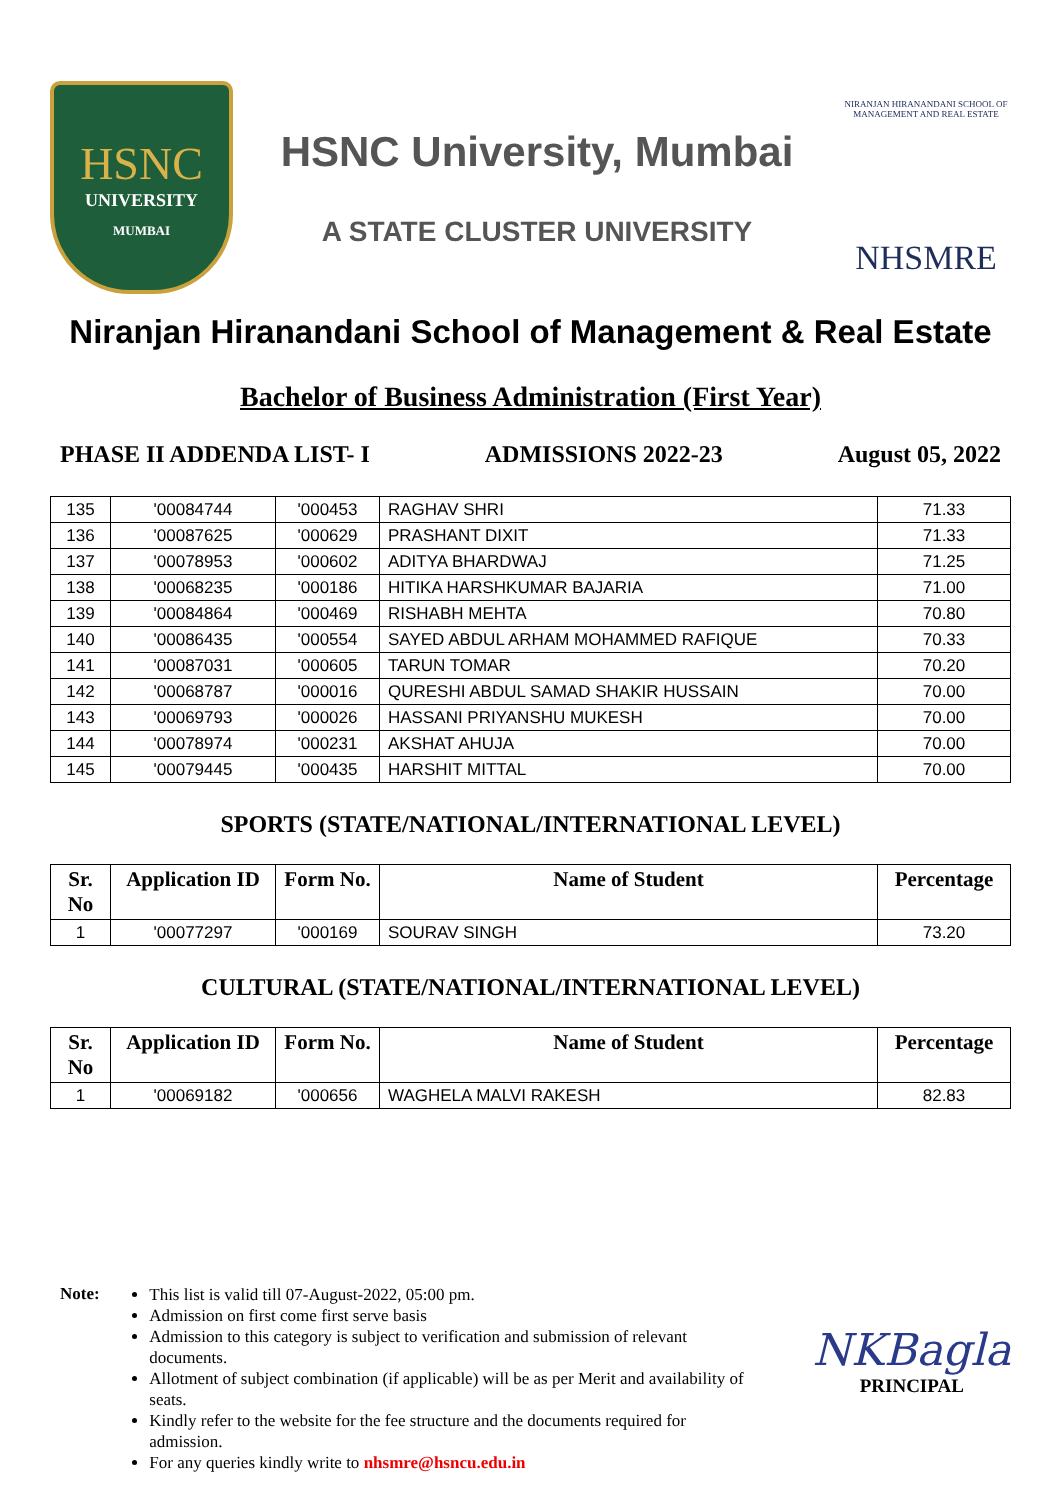HSNC
UNIVERSITY
MUMBAI
HSNC University, Mumbai
A STATE CLUSTER UNIVERSITY
NIRANJAN HIRANANDANI SCHOOL OF MANAGEMENT AND REAL ESTATE
NHSMRE
Niranjan Hiranandani School of Management & Real Estate
Bachelor of Business Administration (First Year)
PHASE II ADDENDA LIST- I ADMISSIONS 2022-23 August 05, 2022
| 135 | '00084744 | '000453 | RAGHAV SHRI | 71.33 |
| 136 | '00087625 | '000629 | PRASHANT DIXIT | 71.33 |
| 137 | '00078953 | '000602 | ADITYA BHARDWAJ | 71.25 |
| 138 | '00068235 | '000186 | HITIKA HARSHKUMAR BAJARIA | 71.00 |
| 139 | '00084864 | '000469 | RISHABH MEHTA | 70.80 |
| 140 | '00086435 | '000554 | SAYED ABDUL ARHAM MOHAMMED RAFIQUE | 70.33 |
| 141 | '00087031 | '000605 | TARUN TOMAR | 70.20 |
| 142 | '00068787 | '000016 | QURESHI ABDUL SAMAD SHAKIR HUSSAIN | 70.00 |
| 143 | '00069793 | '000026 | HASSANI PRIYANSHU MUKESH | 70.00 |
| 144 | '00078974 | '000231 | AKSHAT AHUJA | 70.00 |
| 145 | '00079445 | '000435 | HARSHIT MITTAL | 70.00 |
SPORTS (STATE/NATIONAL/INTERNATIONAL LEVEL)
| Sr. No | Application ID | Form No. | Name of Student | Percentage |
| --- | --- | --- | --- | --- |
| 1 | '00077297 | '000169 | SOURAV SINGH | 73.20 |
CULTURAL (STATE/NATIONAL/INTERNATIONAL LEVEL)
| Sr. No | Application ID | Form No. | Name of Student | Percentage |
| --- | --- | --- | --- | --- |
| 1 | '00069182 | '000656 | WAGHELA MALVI RAKESH | 82.83 |
Note:
This list is valid till 07-August-2022, 05:00 pm.
Admission on first come first serve basis
Admission to this category is subject to verification and submission of relevant documents.
Allotment of subject combination (if applicable) will be as per Merit and availability of seats.
Kindly refer to the website for the fee structure and the documents required for admission.
For any queries kindly write to nhsmre@hsncu.edu.in
NKBagla
PRINCIPAL